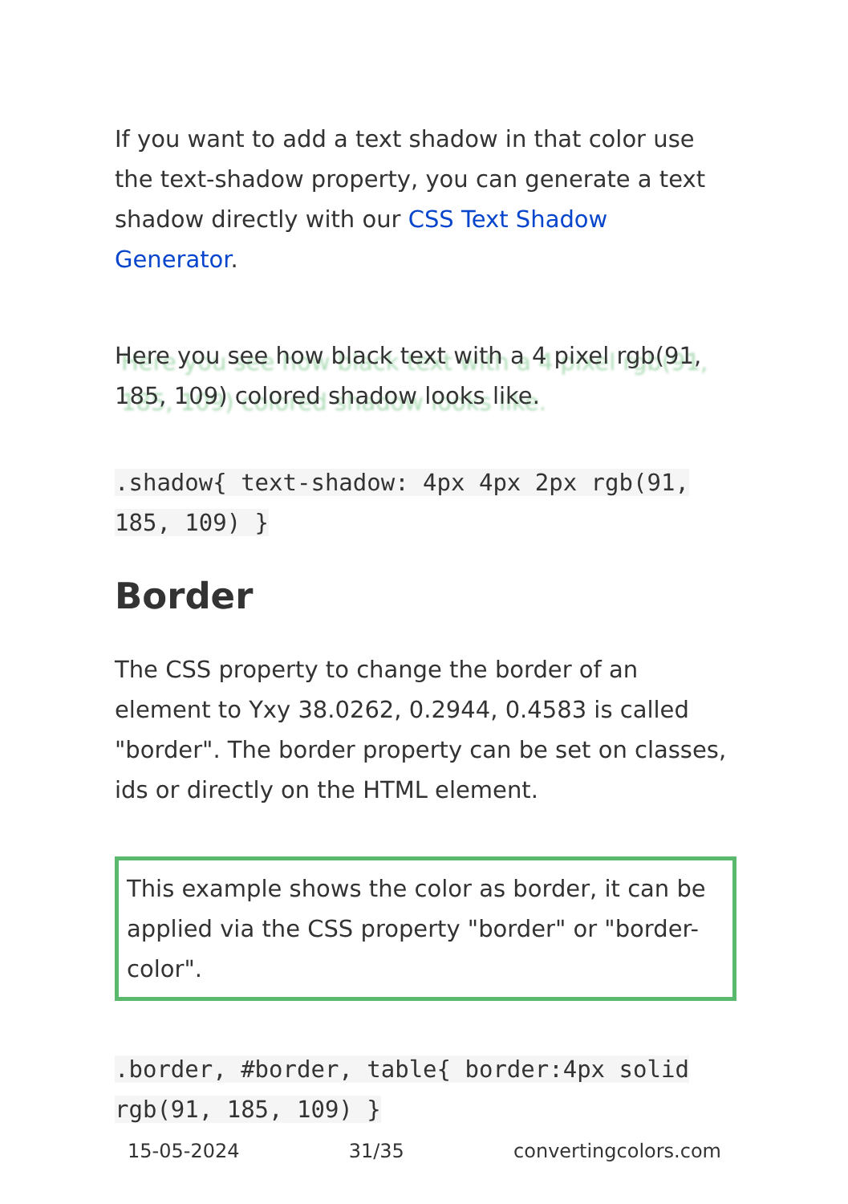If you want to add a text shadow in that color use the text-shadow property, you can generate a text shadow directly with our CSS Text Shadow Generator.
Here you see how black text with a 4 pixel rgb(91, 185, 109) colored shadow looks like.
.shadow{ text-shadow: 4px 4px 2px rgb(91, 185, 109) }
Border
The CSS property to change the border of an element to Yxy 38.0262, 0.2944, 0.4583 is called "border". The border property can be set on classes, ids or directly on the HTML element.
This example shows the color as border, it can be applied via the CSS property "border" or "border-color".
.border, #border, table{ border:4px solid rgb(91, 185, 109) }
15-05-2024 31/35 convertingcolors.com